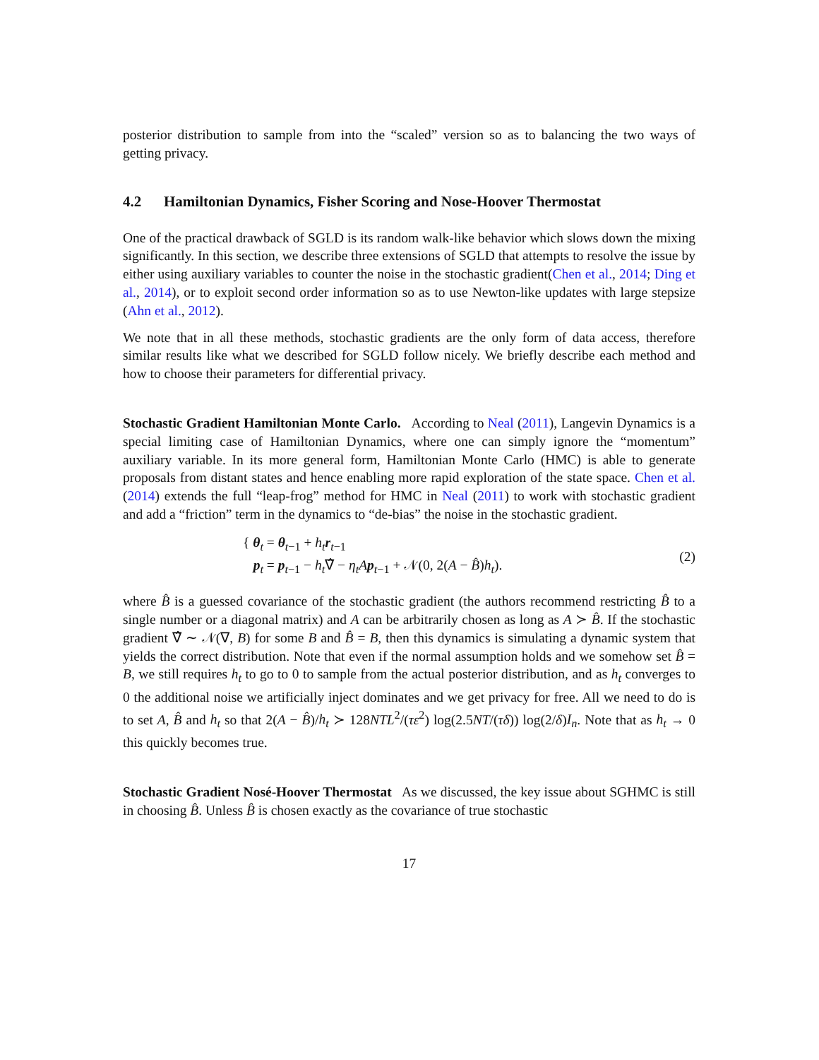posterior distribution to sample from into the “scaled” version so as to balancing the two ways of getting privacy.
4.2 Hamiltonian Dynamics, Fisher Scoring and Nose-Hoover Thermostat
One of the practical drawback of SGLD is its random walk-like behavior which slows down the mixing significantly. In this section, we describe three extensions of SGLD that attempts to resolve the issue by either using auxiliary variables to counter the noise in the stochastic gradient(Chen et al., 2014; Ding et al., 2014), or to exploit second order information so as to use Newton-like updates with large stepsize (Ahn et al., 2012).
We note that in all these methods, stochastic gradients are the only form of data access, therefore similar results like what we described for SGLD follow nicely. We briefly describe each method and how to choose their parameters for differential privacy.
Stochastic Gradient Hamiltonian Monte Carlo. According to Neal (2011), Langevin Dynamics is a special limiting case of Hamiltonian Dynamics, where one can simply ignore the “momentum” auxiliary variable. In its more general form, Hamiltonian Monte Carlo (HMC) is able to generate proposals from distant states and hence enabling more rapid exploration of the state space. Chen et al. (2014) extends the full “leap-frog” method for HMC in Neal (2011) to work with stochastic gradient and add a “friction” term in the dynamics to “de-bias” the noise in the stochastic gradient.
{ θ<sub>t</sub> = θ<sub>t−1</sub> + h<sub>t</sub> r<sub>t−1</sub>
p<sub>t</sub> = p<sub>t−1</sub> − h<sub>t</sub>∇̂ − η<sub>t</sub>A p<sub>t−1</sub> + 𝒩(0, 2(A − B̂)h<sub>t</sub>).
(2)
where B̂ is a guessed covariance of the stochastic gradient (the authors recommend restricting B̂ to a single number or a diagonal matrix) and A can be arbitrarily chosen as long as A ≻ B̂. If the stochastic gradient ∇̂ ∼ 𝒩(∇, B) for some B and B̂ = B, then this dynamics is simulating a dynamic system that yields the correct distribution. Note that even if the normal assumption holds and we somehow set B̂ = B, we still requires h<sub>t</sub> to go to 0 to sample from the actual posterior distribution, and as h<sub>t</sub> converges to 0 the additional noise we artificially inject dominates and we get privacy for free. All we need to do is to set A, B̂ and h<sub>t</sub> so that 2(A − B̂)/h<sub>t</sub> ≻ 128NTL<sup>2</sup>/(τε<sup>2</sup>) log(2.5NT/(τδ)) log(2/δ)I<sub>n</sub>. Note that as h<sub>t</sub> → 0 this quickly becomes true.
Stochastic Gradient Nosé-Hoover Thermostat As we discussed, the key issue about SGHMC is still in choosing B̂. Unless B̂ is chosen exactly as the covariance of true stochastic
17